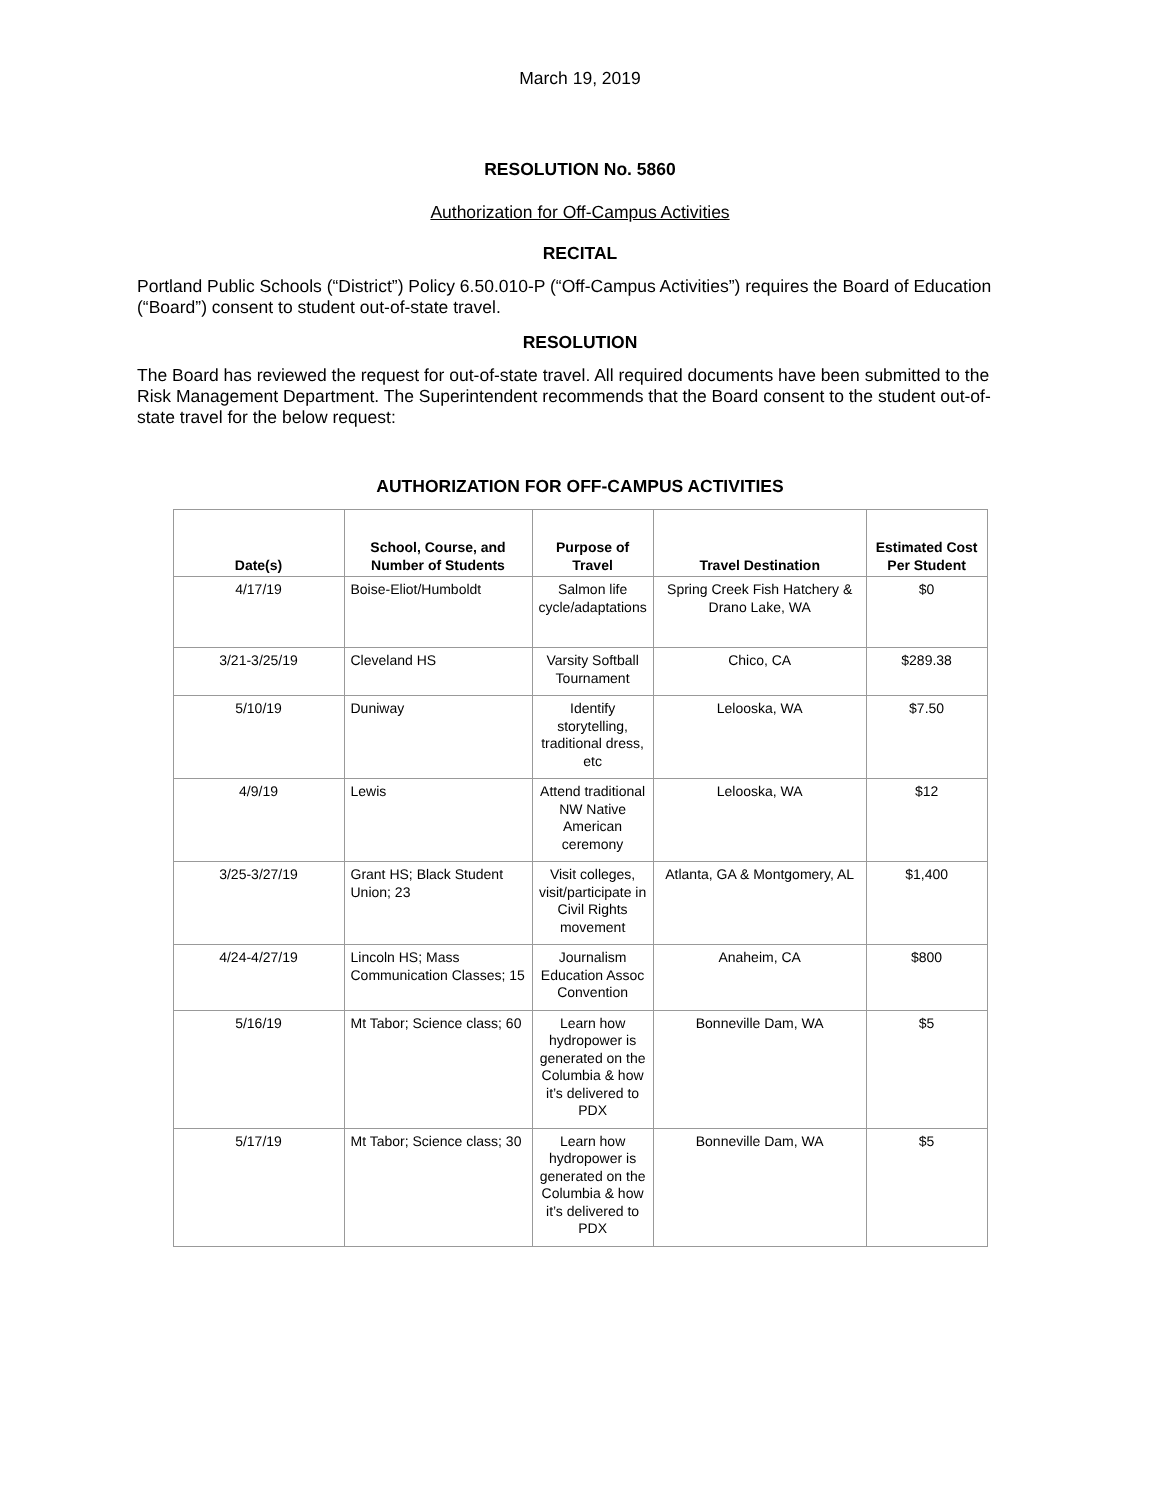March 19, 2019
RESOLUTION No. 5860
Authorization for Off-Campus Activities
RECITAL
Portland Public Schools (“District”) Policy 6.50.010-P (“Off-Campus Activities”) requires the Board of Education (“Board”) consent to student out-of-state travel.
RESOLUTION
The Board has reviewed the request for out-of-state travel. All required documents have been submitted to the Risk Management Department. The Superintendent recommends that the Board consent to the student out-of-state travel for the below request:
AUTHORIZATION FOR OFF-CAMPUS ACTIVITIES
| Date(s) | School, Course, and Number of Students | Purpose of Travel | Travel Destination | Estimated Cost Per Student |
| --- | --- | --- | --- | --- |
| 4/17/19 | Boise-Eliot/Humboldt | Salmon life cycle/adaptations | Spring Creek Fish Hatchery & Drano Lake, WA | $0 |
| 3/21-3/25/19 | Cleveland HS | Varsity Softball Tournament | Chico, CA | $289.38 |
| 5/10/19 | Duniway | Identify storytelling, traditional dress, etc | Lelooska, WA | $7.50 |
| 4/9/19 | Lewis | Attend traditional NW Native American ceremony | Lelooska, WA | $12 |
| 3/25-3/27/19 | Grant HS; Black Student Union; 23 | Visit colleges, visit/participate in Civil Rights movement | Atlanta, GA & Montgomery, AL | $1,400 |
| 4/24-4/27/19 | Lincoln HS; Mass Communication Classes; 15 | Journalism Education Assoc Convention | Anaheim, CA | $800 |
| 5/16/19 | Mt Tabor; Science class; 60 | Learn how hydropower is generated on the Columbia & how it’s delivered to PDX | Bonneville Dam, WA | $5 |
| 5/17/19 | Mt Tabor; Science class; 30 | Learn how hydropower is generated on the Columbia & how it’s delivered to PDX | Bonneville Dam, WA | $5 |